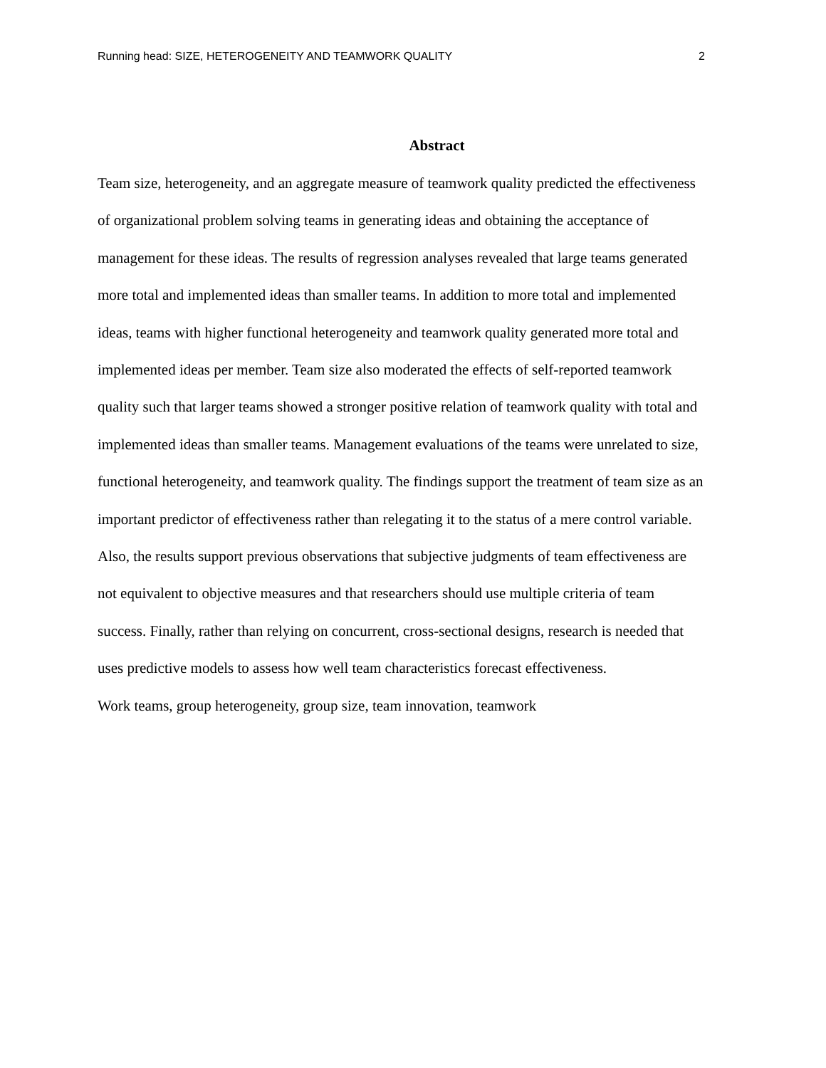Running head: SIZE, HETEROGENEITY AND TEAMWORK QUALITY 2
Abstract
Team size, heterogeneity, and an aggregate measure of teamwork quality predicted the effectiveness of organizational problem solving teams in generating ideas and obtaining the acceptance of management for these ideas. The results of regression analyses revealed that large teams generated more total and implemented ideas than smaller teams. In addition to more total and implemented ideas, teams with higher functional heterogeneity and teamwork quality generated more total and implemented ideas per member. Team size also moderated the effects of self-reported teamwork quality such that larger teams showed a stronger positive relation of teamwork quality with total and implemented ideas than smaller teams. Management evaluations of the teams were unrelated to size, functional heterogeneity, and teamwork quality. The findings support the treatment of team size as an important predictor of effectiveness rather than relegating it to the status of a mere control variable. Also, the results support previous observations that subjective judgments of team effectiveness are not equivalent to objective measures and that researchers should use multiple criteria of team success. Finally, rather than relying on concurrent, cross-sectional designs, research is needed that uses predictive models to assess how well team characteristics forecast effectiveness.
Work teams, group heterogeneity, group size, team innovation, teamwork